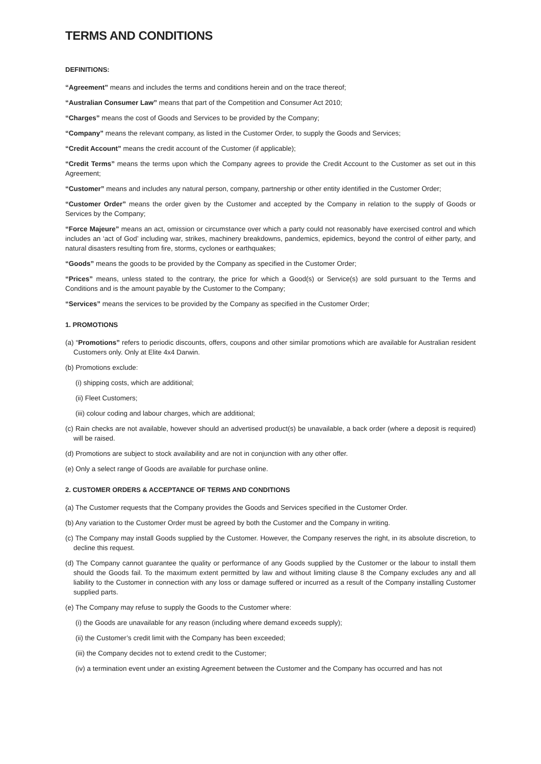TERMS AND CONDITIONS
DEFINITIONS:
“Agreement” means and includes the terms and conditions herein and on the trace thereof;
“Australian Consumer Law” means that part of the Competition and Consumer Act 2010;
“Charges” means the cost of Goods and Services to be provided by the Company;
“Company” means the relevant company, as listed in the Customer Order, to supply the Goods and Services;
“Credit Account” means the credit account of the Customer (if applicable);
“Credit Terms” means the terms upon which the Company agrees to provide the Credit Account to the Customer as set out in this Agreement;
“Customer” means and includes any natural person, company, partnership or other entity identified in the Customer Order;
“Customer Order” means the order given by the Customer and accepted by the Company in relation to the supply of Goods or Services by the Company;
“Force Majeure” means an act, omission or circumstance over which a party could not reasonably have exercised control and which includes an ‘act of God’ including war, strikes, machinery breakdowns, pandemics, epidemics, beyond the control of either party, and natural disasters resulting from fire, storms, cyclones or earthquakes;
“Goods” means the goods to be provided by the Company as specified in the Customer Order;
“Prices” means, unless stated to the contrary, the price for which a Good(s) or Service(s) are sold pursuant to the Terms and Conditions and is the amount payable by the Customer to the Company;
“Services” means the services to be provided by the Company as specified in the Customer Order;
1. PROMOTIONS
(a) “Promotions” refers to periodic discounts, offers, coupons and other similar promotions which are available for Australian resident Customers only. Only at Elite 4x4 Darwin.
(b) Promotions exclude:
(i) shipping costs, which are additional;
(ii) Fleet Customers;
(iii) colour coding and labour charges, which are additional;
(c) Rain checks are not available, however should an advertised product(s) be unavailable, a back order (where a deposit is required) will be raised.
(d) Promotions are subject to stock availability and are not in conjunction with any other offer.
(e) Only a select range of Goods are available for purchase online.
2. CUSTOMER ORDERS & ACCEPTANCE OF TERMS AND CONDITIONS
(a) The Customer requests that the Company provides the Goods and Services specified in the Customer Order.
(b) Any variation to the Customer Order must be agreed by both the Customer and the Company in writing.
(c) The Company may install Goods supplied by the Customer. However, the Company reserves the right, in its absolute discretion, to decline this request.
(d) The Company cannot guarantee the quality or performance of any Goods supplied by the Customer or the labour to install them should the Goods fail. To the maximum extent permitted by law and without limiting clause 8 the Company excludes any and all liability to the Customer in connection with any loss or damage suffered or incurred as a result of the Company installing Customer supplied parts.
(e) The Company may refuse to supply the Goods to the Customer where:
(i) the Goods are unavailable for any reason (including where demand exceeds supply);
(ii) the Customer’s credit limit with the Company has been exceeded;
(iii) the Company decides not to extend credit to the Customer;
(iv) a termination event under an existing Agreement between the Customer and the Company has occurred and has not